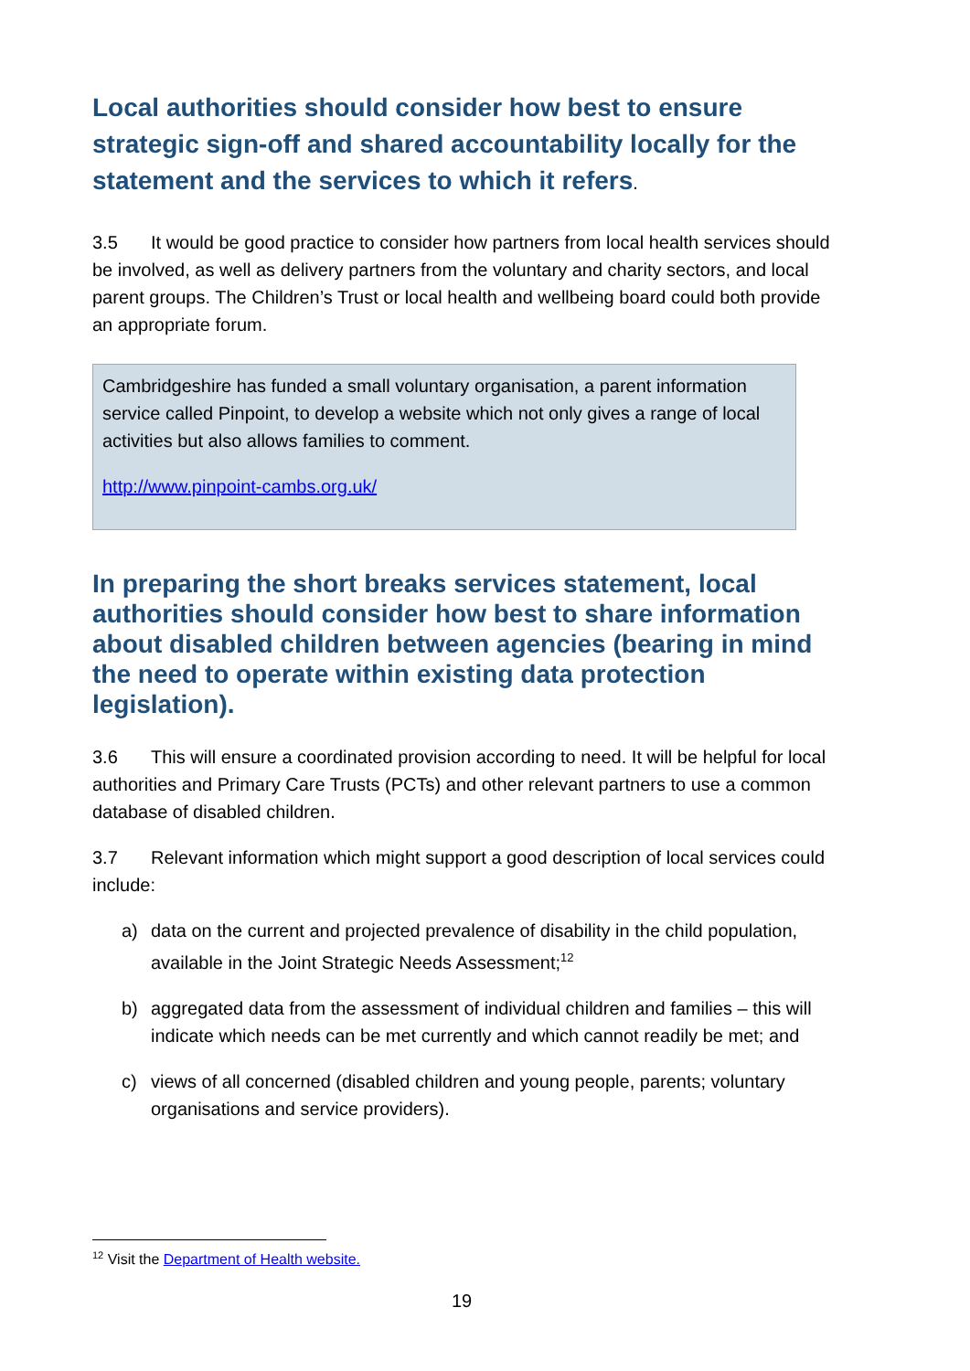Local authorities should consider how best to ensure strategic sign-off and shared accountability locally for the statement and the services to which it refers.
3.5 It would be good practice to consider how partners from local health services should be involved, as well as delivery partners from the voluntary and charity sectors, and local parent groups. The Children’s Trust or local health and wellbeing board could both provide an appropriate forum.
Cambridgeshire has funded a small voluntary organisation, a parent information service called Pinpoint, to develop a website which not only gives a range of local activities but also allows families to comment.
http://www.pinpoint-cambs.org.uk/
In preparing the short breaks services statement, local authorities should consider how best to share information about disabled children between agencies (bearing in mind the need to operate within existing data protection legislation).
3.6 This will ensure a coordinated provision according to need. It will be helpful for local authorities and Primary Care Trusts (PCTs) and other relevant partners to use a common database of disabled children.
3.7 Relevant information which might support a good description of local services could include:
a) data on the current and projected prevalence of disability in the child population, available in the Joint Strategic Needs Assessment;<sup>12</sup>
b) aggregated data from the assessment of individual children and families – this will indicate which needs can be met currently and which cannot readily be met; and
c) views of all concerned (disabled children and young people, parents; voluntary organisations and service providers).
<sup>12</sup> Visit the Department of Health website.
19